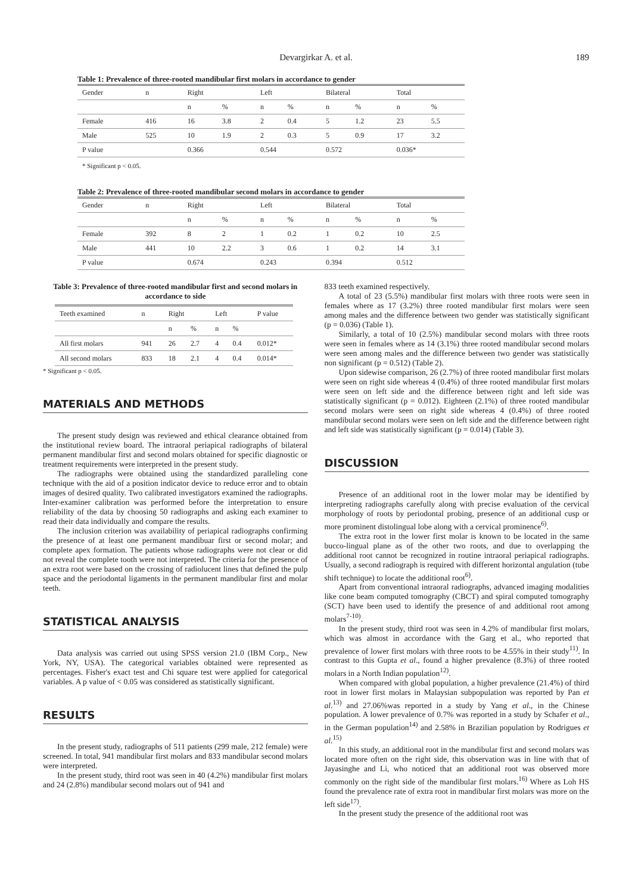Devargirkar A. et al. 189
Table 1: Prevalence of three-rooted mandibular first molars in accordance to gender
| Gender | n | Right | | Left | | Bilateral | | Total | |
| --- | --- | --- | --- | --- | --- | --- | --- | --- | --- |
| | | n | % | n | % | n | % | n | % |
| Female | 416 | 16 | 3.8 | 2 | 0.4 | 5 | 1.2 | 23 | 5.5 |
| Male | 525 | 10 | 1.9 | 2 | 0.3 | 5 | 0.9 | 17 | 3.2 |
| P value | | 0.366 | | 0.544 | | 0.572 | | 0.036* | |
* Significant p < 0.05.
Table 2: Prevalence of three-rooted mandibular second molars in accordance to gender
| Gender | n | Right | | Left | | Bilateral | | Total | |
| --- | --- | --- | --- | --- | --- | --- | --- | --- | --- |
| | | n | % | n | % | n | % | n | % |
| Female | 392 | 8 | 2 | 1 | 0.2 | 1 | 0.2 | 10 | 2.5 |
| Male | 441 | 10 | 2.2 | 3 | 0.6 | 1 | 0.2 | 14 | 3.1 |
| P value | | 0.674 | | 0.243 | | 0.394 | | 0.512 | |
Table 3: Prevalence of three-rooted mandibular first and second molars in accordance to side
| Teeth examined | n | Right | | Left | | P value |
| --- | --- | --- | --- | --- | --- | --- |
| | | n | % | n | % | |
| All first molars | 941 | 26 | 2.7 | 4 | 0.4 | 0.012* |
| All second molars | 833 | 18 | 2.1 | 4 | 0.4 | 0.014* |
* Significant p < 0.05.
MATERIALS AND METHODS
The present study design was reviewed and ethical clearance obtained from the institutional review board. The intraoral periapical radiographs of bilateral permanent mandibular first and second molars obtained for specific diagnostic or treatment requirements were interpreted in the present study.
The radiographs were obtained using the standardized paralleling cone technique with the aid of a position indicator device to reduce error and to obtain images of desired quality. Two calibrated investigators examined the radiographs. Inter-examiner calibration was performed before the interpretation to ensure reliability of the data by choosing 50 radiographs and asking each examiner to read their data individually and compare the results.
The inclusion criterion was availability of periapical radiographs confirming the presence of at least one permanent mandibuar first or second molar; and complete apex formation. The patients whose radiographs were not clear or did not reveal the complete tooth were not interpreted. The criteria for the presence of an extra root were based on the crossing of radiolucent lines that defined the pulp space and the periodontal ligaments in the permanent mandibular first and molar teeth.
STATISTICAL ANALYSIS
Data analysis was carried out using SPSS version 21.0 (IBM Corp., New York, NY, USA). The categorical variables obtained were represented as percentages. Fisher's exact test and Chi square test were applied for categorical variables. A p value of < 0.05 was considered as statistically significant.
RESULTS
In the present study, radiographs of 511 patients (299 male, 212 female) were screened. In total, 941 mandibular first molars and 833 mandibular second molars were interpreted.
In the present study, third root was seen in 40 (4.2%) mandibular first molars and 24 (2.8%) mandibular second molars out of 941 and
833 teeth examined respectively.
A total of 23 (5.5%) mandibular first molars with three roots were seen in females where as 17 (3.2%) three rooted mandibular first molars were seen among males and the difference between two gender was statistically significant (p = 0.036) (Table 1).
Similarly, a total of 10 (2.5%) mandibular second molars with three roots were seen in females where as 14 (3.1%) three rooted mandibular second molars were seen among males and the difference between two gender was statistically non significant (p = 0.512) (Table 2).
Upon sidewise comparison, 26 (2.7%) of three rooted mandibular first molars were seen on right side whereas 4 (0.4%) of three rooted mandibular first molars were seen on left side and the difference between right and left side was statistically significant (p = 0.012). Eighteen (2.1%) of three rooted mandibular second molars were seen on right side whereas 4 (0.4%) of three rooted mandibular second molars were seen on left side and the difference between right and left side was statistically significant (p = 0.014) (Table 3).
DISCUSSION
Presence of an additional root in the lower molar may be identified by interpreting radiographs carefully along with precise evaluation of the cervical morphology of roots by periodontal probing, presence of an additional cusp or more prominent distolingual lobe along with a cervical prominence<sup>6)</sup>.
The extra root in the lower first molar is known to be located in the same bucco-lingual plane as of the other two roots, and due to overlapping the additional root cannot be recognized in routine intraoral periapical radiographs. Usually, a second radiograph is required with different horizontal angulation (tube shift technique) to locate the additional root<sup>6)</sup>.
Apart from conventional intraoral radiographs, advanced imaging modalities like cone beam computed tomography (CBCT) and spiral computed tomography (SCT) have been used to identify the presence of and additional root among molars<sup>7-10)</sup>.
In the present study, third root was seen in 4.2% of mandibular first molars, which was almost in accordance with the Garg et al., who reported that prevalence of lower first molars with three roots to be 4.55% in their study<sup>11)</sup>. In contrast to this Gupta et al., found a higher prevalence (8.3%) of three rooted molars in a North Indian population<sup>12)</sup>.
When compared with global population, a higher prevalence (21.4%) of third root in lower first molars in Malaysian subpopulation was reported by Pan et al.<sup>13)</sup> and 27.06%was reported in a study by Yang et al., in the Chinese population. A lower prevalence of 0.7% was reported in a study by Schafer et al., in the German population<sup>14)</sup> and 2.58% in Brazilian population by Rodrigues et al.<sup>15)</sup>
In this study, an additional root in the mandibular first and second molars was located more often on the right side, this observation was in line with that of Jayasinghe and Li, who noticed that an additional root was observed more commonly on the right side of the mandibular first molars.<sup>16)</sup> Where as Loh HS found the prevalence rate of extra root in mandibular first molars was more on the left side<sup>17)</sup>.
In the present study the presence of the additional root was